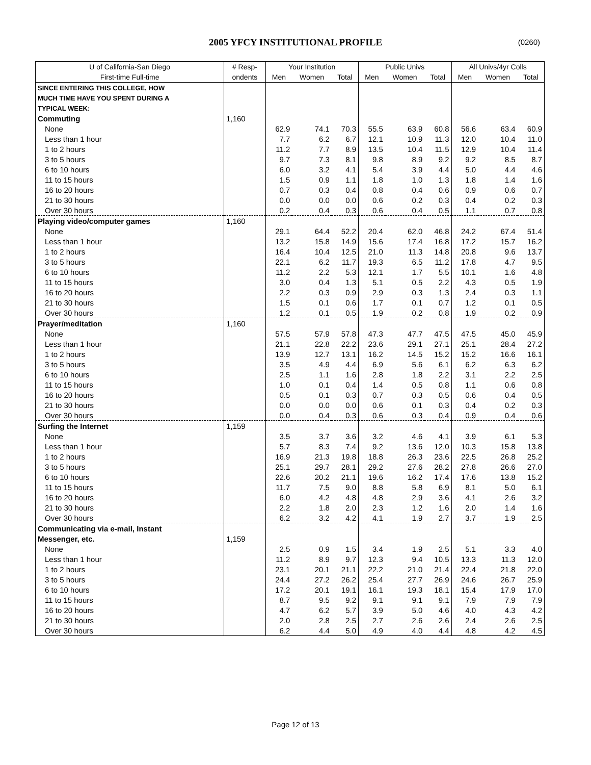2005 YFCY INSTITUTIONAL PROFILE
(0260)
| U of California-San Diego | # Resp- | Your Institution | | | Public Univs | | | All Univs/4yr Colls | | |
| --- | --- | --- | --- | --- | --- | --- | --- | --- | --- | --- |
| First-time Full-time | ondents | Men | Women | Total | Men | Women | Total | Men | Women | Total |
| SINCE ENTERING THIS COLLEGE, HOW | | | | | | | | | | |
| MUCH TIME HAVE YOU SPENT DURING A | | | | | | | | | | |
| TYPICAL WEEK: | | | | | | | | | | |
| Commuting | 1,160 | | | | | | | | | |
| None | | 62.9 | 74.1 | 70.3 | 55.5 | 63.9 | 60.8 | 56.6 | 63.4 | 60.9 |
| Less than 1 hour | | 7.7 | 6.2 | 6.7 | 12.1 | 10.9 | 11.3 | 12.0 | 10.4 | 11.0 |
| 1 to 2 hours | | 11.2 | 7.7 | 8.9 | 13.5 | 10.4 | 11.5 | 12.9 | 10.4 | 11.4 |
| 3 to 5 hours | | 9.7 | 7.3 | 8.1 | 9.8 | 8.9 | 9.2 | 9.2 | 8.5 | 8.7 |
| 6 to 10 hours | | 6.0 | 3.2 | 4.1 | 5.4 | 3.9 | 4.4 | 5.0 | 4.4 | 4.6 |
| 11 to 15 hours | | 1.5 | 0.9 | 1.1 | 1.8 | 1.0 | 1.3 | 1.8 | 1.4 | 1.6 |
| 16 to 20 hours | | 0.7 | 0.3 | 0.4 | 0.8 | 0.4 | 0.6 | 0.9 | 0.6 | 0.7 |
| 21 to 30 hours | | 0.0 | 0.0 | 0.0 | 0.6 | 0.2 | 0.3 | 0.4 | 0.2 | 0.3 |
| Over 30 hours | | 0.2 | 0.4 | 0.3 | 0.6 | 0.4 | 0.5 | 1.1 | 0.7 | 0.8 |
| Playing video/computer games | 1,160 | | | | | | | | | |
| None | | 29.1 | 64.4 | 52.2 | 20.4 | 62.0 | 46.8 | 24.2 | 67.4 | 51.4 |
| Less than 1 hour | | 13.2 | 15.8 | 14.9 | 15.6 | 17.4 | 16.8 | 17.2 | 15.7 | 16.2 |
| 1 to 2 hours | | 16.4 | 10.4 | 12.5 | 21.0 | 11.3 | 14.8 | 20.8 | 9.6 | 13.7 |
| 3 to 5 hours | | 22.1 | 6.2 | 11.7 | 19.3 | 6.5 | 11.2 | 17.8 | 4.7 | 9.5 |
| 6 to 10 hours | | 11.2 | 2.2 | 5.3 | 12.1 | 1.7 | 5.5 | 10.1 | 1.6 | 4.8 |
| 11 to 15 hours | | 3.0 | 0.4 | 1.3 | 5.1 | 0.5 | 2.2 | 4.3 | 0.5 | 1.9 |
| 16 to 20 hours | | 2.2 | 0.3 | 0.9 | 2.9 | 0.3 | 1.3 | 2.4 | 0.3 | 1.1 |
| 21 to 30 hours | | 1.5 | 0.1 | 0.6 | 1.7 | 0.1 | 0.7 | 1.2 | 0.1 | 0.5 |
| Over 30 hours | | 1.2 | 0.1 | 0.5 | 1.9 | 0.2 | 0.8 | 1.9 | 0.2 | 0.9 |
| Prayer/meditation | 1,160 | | | | | | | | | |
| None | | 57.5 | 57.9 | 57.8 | 47.3 | 47.7 | 47.5 | 47.5 | 45.0 | 45.9 |
| Less than 1 hour | | 21.1 | 22.8 | 22.2 | 23.6 | 29.1 | 27.1 | 25.1 | 28.4 | 27.2 |
| 1 to 2 hours | | 13.9 | 12.7 | 13.1 | 16.2 | 14.5 | 15.2 | 15.2 | 16.6 | 16.1 |
| 3 to 5 hours | | 3.5 | 4.9 | 4.4 | 6.9 | 5.6 | 6.1 | 6.2 | 6.3 | 6.2 |
| 6 to 10 hours | | 2.5 | 1.1 | 1.6 | 2.8 | 1.8 | 2.2 | 3.1 | 2.2 | 2.5 |
| 11 to 15 hours | | 1.0 | 0.1 | 0.4 | 1.4 | 0.5 | 0.8 | 1.1 | 0.6 | 0.8 |
| 16 to 20 hours | | 0.5 | 0.1 | 0.3 | 0.7 | 0.3 | 0.5 | 0.6 | 0.4 | 0.5 |
| 21 to 30 hours | | 0.0 | 0.0 | 0.0 | 0.6 | 0.1 | 0.3 | 0.4 | 0.2 | 0.3 |
| Over 30 hours | | 0.0 | 0.4 | 0.3 | 0.6 | 0.3 | 0.4 | 0.9 | 0.4 | 0.6 |
| Surfing the Internet | 1,159 | | | | | | | | | |
| None | | 3.5 | 3.7 | 3.6 | 3.2 | 4.6 | 4.1 | 3.9 | 6.1 | 5.3 |
| Less than 1 hour | | 5.7 | 8.3 | 7.4 | 9.2 | 13.6 | 12.0 | 10.3 | 15.8 | 13.8 |
| 1 to 2 hours | | 16.9 | 21.3 | 19.8 | 18.8 | 26.3 | 23.6 | 22.5 | 26.8 | 25.2 |
| 3 to 5 hours | | 25.1 | 29.7 | 28.1 | 29.2 | 27.6 | 28.2 | 27.8 | 26.6 | 27.0 |
| 6 to 10 hours | | 22.6 | 20.2 | 21.1 | 19.6 | 16.2 | 17.4 | 17.6 | 13.8 | 15.2 |
| 11 to 15 hours | | 11.7 | 7.5 | 9.0 | 8.8 | 5.8 | 6.9 | 8.1 | 5.0 | 6.1 |
| 16 to 20 hours | | 6.0 | 4.2 | 4.8 | 4.8 | 2.9 | 3.6 | 4.1 | 2.6 | 3.2 |
| 21 to 30 hours | | 2.2 | 1.8 | 2.0 | 2.3 | 1.2 | 1.6 | 2.0 | 1.4 | 1.6 |
| Over 30 hours | | 6.2 | 3.2 | 4.2 | 4.1 | 1.9 | 2.7 | 3.7 | 1.9 | 2.5 |
| Communicating via e-mail, Instant | | | | | | | | | | |
| Messenger, etc. | 1,159 | | | | | | | | | |
| None | | 2.5 | 0.9 | 1.5 | 3.4 | 1.9 | 2.5 | 5.1 | 3.3 | 4.0 |
| Less than 1 hour | | 11.2 | 8.9 | 9.7 | 12.3 | 9.4 | 10.5 | 13.3 | 11.3 | 12.0 |
| 1 to 2 hours | | 23.1 | 20.1 | 21.1 | 22.2 | 21.0 | 21.4 | 22.4 | 21.8 | 22.0 |
| 3 to 5 hours | | 24.4 | 27.2 | 26.2 | 25.4 | 27.7 | 26.9 | 24.6 | 26.7 | 25.9 |
| 6 to 10 hours | | 17.2 | 20.1 | 19.1 | 16.1 | 19.3 | 18.1 | 15.4 | 17.9 | 17.0 |
| 11 to 15 hours | | 8.7 | 9.5 | 9.2 | 9.1 | 9.1 | 9.1 | 7.9 | 7.9 | 7.9 |
| 16 to 20 hours | | 4.7 | 6.2 | 5.7 | 3.9 | 5.0 | 4.6 | 4.0 | 4.3 | 4.2 |
| 21 to 30 hours | | 2.0 | 2.8 | 2.5 | 2.7 | 2.6 | 2.6 | 2.4 | 2.6 | 2.5 |
| Over 30 hours | | 6.2 | 4.4 | 5.0 | 4.9 | 4.0 | 4.4 | 4.8 | 4.2 | 4.5 |
Page 12 of 13